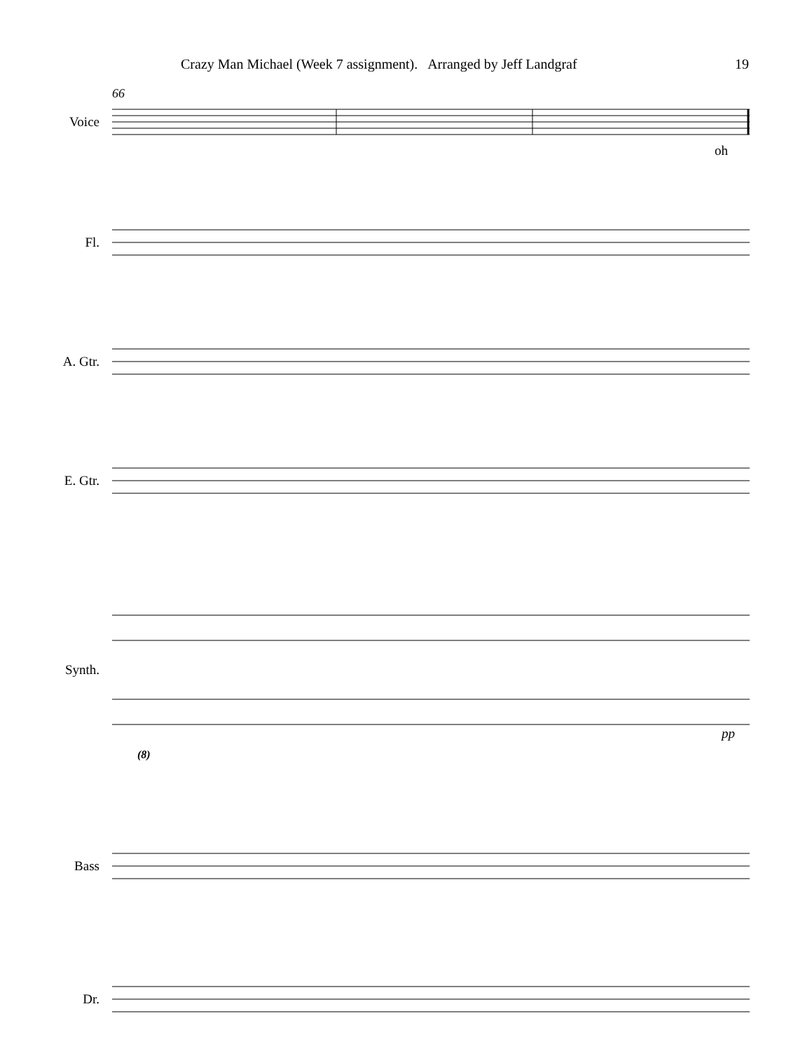Crazy Man Michael (Week 7 assignment). Arranged by Jeff Landgraf 19
66
Voice
oh
Fl.
A. Gtr.
E. Gtr.
Synth.
pp
(8)
Bass
Dr.